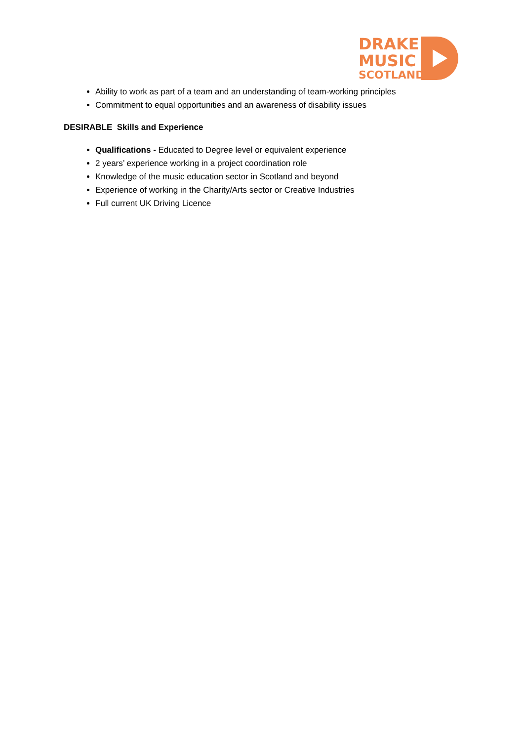DRAKE
MUSIC
SCOTLAND
Ability to work as part of a team and an understanding of team-working principles
Commitment to equal opportunities and an awareness of disability issues
DESIRABLE Skills and Experience
Qualifications - Educated to Degree level or equivalent experience
2 years’ experience working in a project coordination role
Knowledge of the music education sector in Scotland and beyond
Experience of working in the Charity/Arts sector or Creative Industries
Full current UK Driving Licence